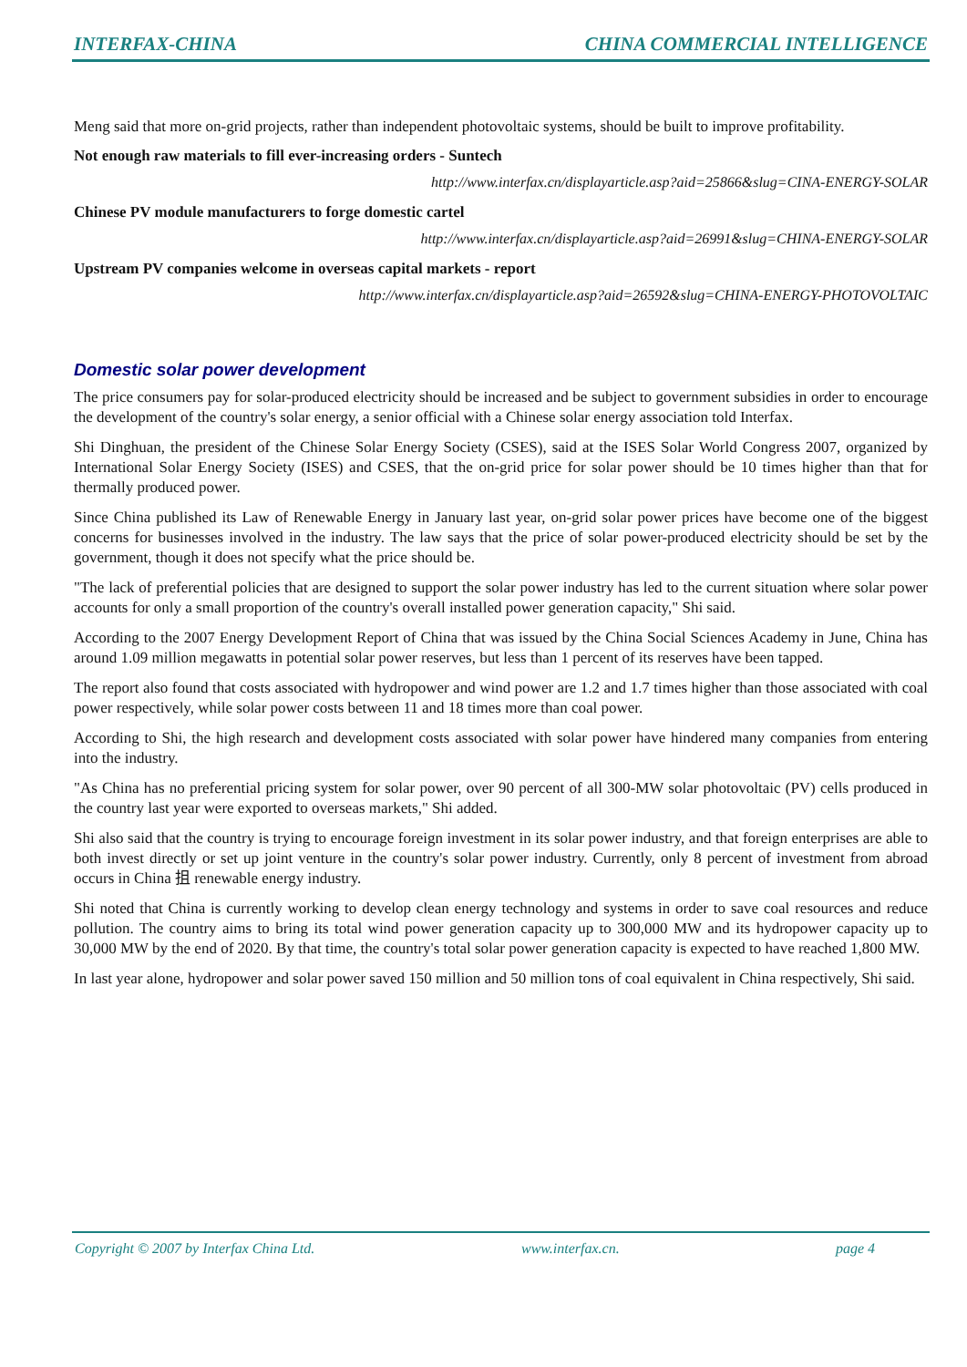INTERFAX-CHINA CHINA COMMERCIAL INTELLIGENCE
Meng said that more on-grid projects, rather than independent photovoltaic systems, should be built to improve profitability.
Not enough raw materials to fill ever-increasing orders - Suntech
http://www.interfax.cn/displayarticle.asp?aid=25866&slug=CINA-ENERGY-SOLAR
Chinese PV module manufacturers to forge domestic cartel
http://www.interfax.cn/displayarticle.asp?aid=26991&slug=CHINA-ENERGY-SOLAR
Upstream PV companies welcome in overseas capital markets - report
http://www.interfax.cn/displayarticle.asp?aid=26592&slug=CHINA-ENERGY-PHOTOVOLTAIC
Domestic solar power development
The price consumers pay for solar-produced electricity should be increased and be subject to government subsidies in order to encourage the development of the country's solar energy, a senior official with a Chinese solar energy association told Interfax.
Shi Dinghuan, the president of the Chinese Solar Energy Society (CSES), said at the ISES Solar World Congress 2007, organized by International Solar Energy Society (ISES) and CSES, that the on-grid price for solar power should be 10 times higher than that for thermally produced power.
Since China published its Law of Renewable Energy in January last year, on-grid solar power prices have become one of the biggest concerns for businesses involved in the industry. The law says that the price of solar power-produced electricity should be set by the government, though it does not specify what the price should be.
"The lack of preferential policies that are designed to support the solar power industry has led to the current situation where solar power accounts for only a small proportion of the country's overall installed power generation capacity," Shi said.
According to the 2007 Energy Development Report of China that was issued by the China Social Sciences Academy in June, China has around 1.09 million megawatts in potential solar power reserves, but less than 1 percent of its reserves have been tapped.
The report also found that costs associated with hydropower and wind power are 1.2 and 1.7 times higher than those associated with coal power respectively, while solar power costs between 11 and 18 times more than coal power.
According to Shi, the high research and development costs associated with solar power have hindered many companies from entering into the industry.
"As China has no preferential pricing system for solar power, over 90 percent of all 300-MW solar photovoltaic (PV) cells produced in the country last year were exported to overseas markets," Shi added.
Shi also said that the country is trying to encourage foreign investment in its solar power industry, and that foreign enterprises are able to both invest directly or set up joint venture in the country's solar power industry. Currently, only 8 percent of investment from abroad occurs in China 抯 renewable energy industry.
Shi noted that China is currently working to develop clean energy technology and systems in order to save coal resources and reduce pollution. The country aims to bring its total wind power generation capacity up to 300,000 MW and its hydropower capacity up to 30,000 MW by the end of 2020. By that time, the country's total solar power generation capacity is expected to have reached 1,800 MW.
In last year alone, hydropower and solar power saved 150 million and 50 million tons of coal equivalent in China respectively, Shi said.
Copyright © 2007 by Interfax China Ltd. www.interfax.cn. page 4